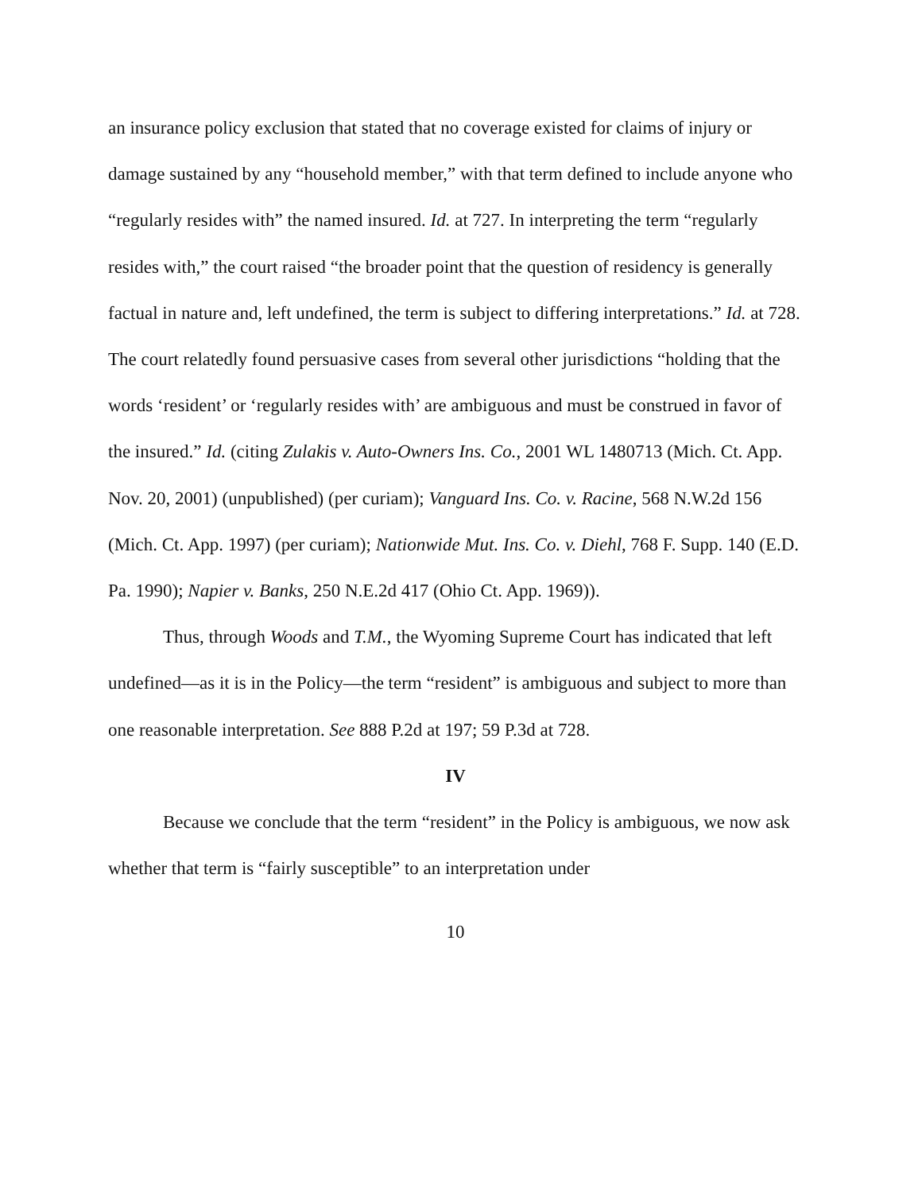an insurance policy exclusion that stated that no coverage existed for claims of injury or damage sustained by any “household member,” with that term defined to include anyone who “regularly resides with” the named insured. Id. at 727. In interpreting the term “regularly resides with,” the court raised “the broader point that the question of residency is generally factual in nature and, left undefined, the term is subject to differing interpretations.” Id. at 728. The court relatedly found persuasive cases from several other jurisdictions “holding that the words ‘resident’ or ‘regularly resides with’ are ambiguous and must be construed in favor of the insured.” Id. (citing Zulakis v. Auto-Owners Ins. Co., 2001 WL 1480713 (Mich. Ct. App. Nov. 20, 2001) (unpublished) (per curiam); Vanguard Ins. Co. v. Racine, 568 N.W.2d 156 (Mich. Ct. App. 1997) (per curiam); Nationwide Mut. Ins. Co. v. Diehl, 768 F. Supp. 140 (E.D. Pa. 1990); Napier v. Banks, 250 N.E.2d 417 (Ohio Ct. App. 1969)).
Thus, through Woods and T.M., the Wyoming Supreme Court has indicated that left undefined—as it is in the Policy—the term “resident” is ambiguous and subject to more than one reasonable interpretation. See 888 P.2d at 197; 59 P.3d at 728.
IV
Because we conclude that the term “resident” in the Policy is ambiguous, we now ask whether that term is “fairly susceptible” to an interpretation under
10